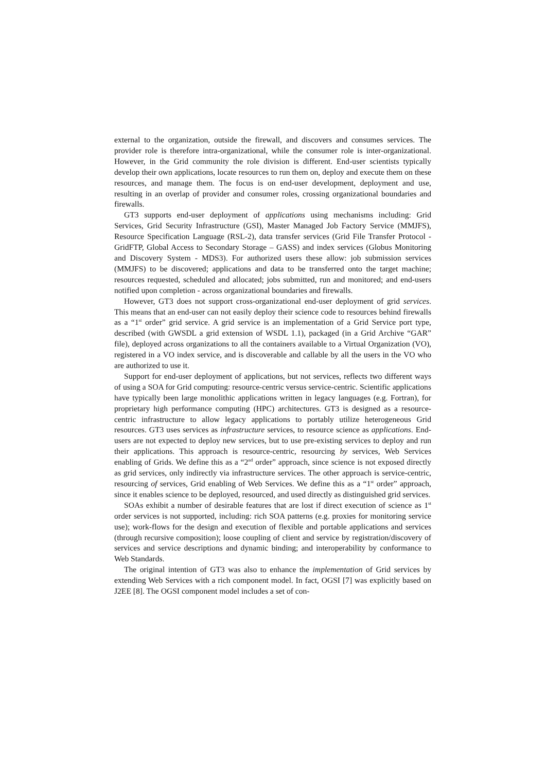external to the organization, outside the firewall, and discovers and consumes services. The provider role is therefore intra-organizational, while the consumer role is inter-organizational. However, in the Grid community the role division is different. End-user scientists typically develop their own applications, locate resources to run them on, deploy and execute them on these resources, and manage them. The focus is on end-user development, deployment and use, resulting in an overlap of provider and consumer roles, crossing organizational boundaries and firewalls.
GT3 supports end-user deployment of applications using mechanisms including: Grid Services, Grid Security Infrastructure (GSI), Master Managed Job Factory Service (MMJFS), Resource Specification Language (RSL-2), data transfer services (Grid File Transfer Protocol - GridFTP, Global Access to Secondary Storage – GASS) and index services (Globus Monitoring and Discovery System - MDS3). For authorized users these allow: job submission services (MMJFS) to be discovered; applications and data to be transferred onto the target machine; resources requested, scheduled and allocated; jobs submitted, run and monitored; and end-users notified upon completion - across organizational boundaries and firewalls.
However, GT3 does not support cross-organizational end-user deployment of grid services. This means that an end-user can not easily deploy their science code to resources behind firewalls as a “1<sup>st</sup> order” grid service. A grid service is an implementation of a Grid Service port type, described (with GWSDL a grid extension of WSDL 1.1), packaged (in a Grid Archive “GAR” file), deployed across organizations to all the containers available to a Virtual Organization (VO), registered in a VO index service, and is discoverable and callable by all the users in the VO who are authorized to use it.
Support for end-user deployment of applications, but not services, reflects two different ways of using a SOA for Grid computing: resource-centric versus service-centric. Scientific applications have typically been large monolithic applications written in legacy languages (e.g. Fortran), for proprietary high performance computing (HPC) architectures. GT3 is designed as a resource-centric infrastructure to allow legacy applications to portably utilize heterogeneous Grid resources. GT3 uses services as infrastructure services, to resource science as applications. End-users are not expected to deploy new services, but to use pre-existing services to deploy and run their applications. This approach is resource-centric, resourcing by services, Web Services enabling of Grids. We define this as a “2<sup>nd</sup> order” approach, since science is not exposed directly as grid services, only indirectly via infrastructure services. The other approach is service-centric, resourcing of services, Grid enabling of Web Services. We define this as a “1<sup>st</sup> order” approach, since it enables science to be deployed, resourced, and used directly as distinguished grid services.
SOAs exhibit a number of desirable features that are lost if direct execution of science as 1<sup>st</sup> order services is not supported, including: rich SOA patterns (e.g. proxies for monitoring service use); work-flows for the design and execution of flexible and portable applications and services (through recursive composition); loose coupling of client and service by registration/discovery of services and service descriptions and dynamic binding; and interoperability by conformance to Web Standards.
The original intention of GT3 was also to enhance the implementation of Grid services by extending Web Services with a rich component model. In fact, OGSI [7] was explicitly based on J2EE [8]. The OGSI component model includes a set of con-